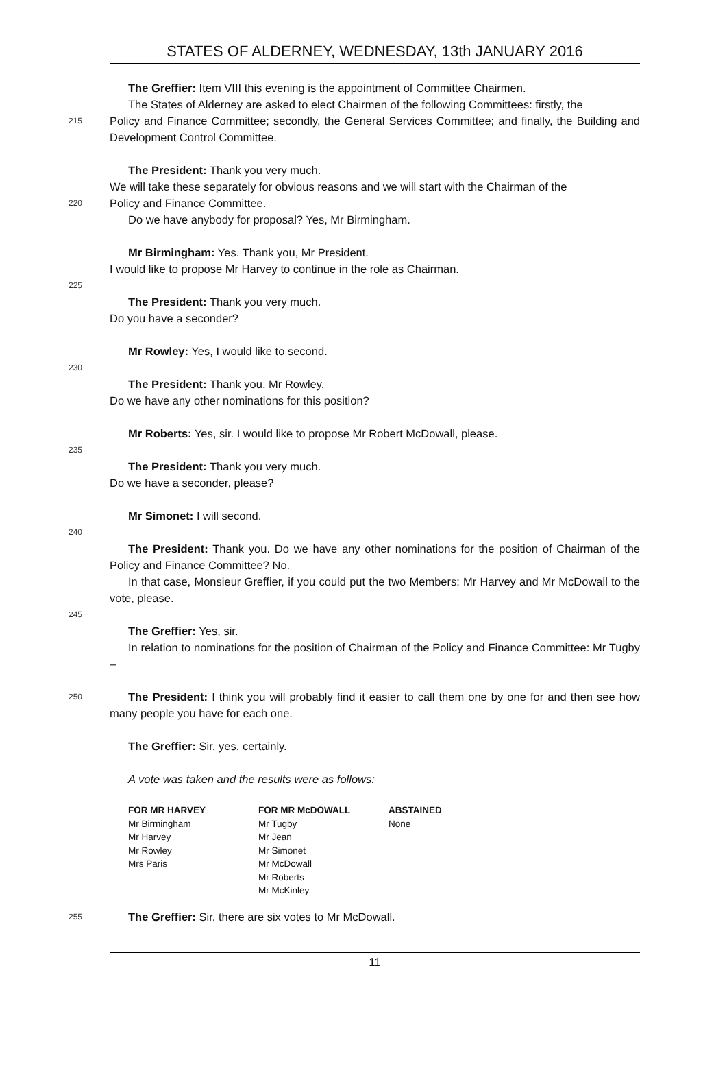STATES OF ALDERNEY, WEDNESDAY, 13th JANUARY 2016
The Greffier: Item VIII this evening is the appointment of Committee Chairmen.
The States of Alderney are asked to elect Chairmen of the following Committees: firstly, the
215
Policy and Finance Committee; secondly, the General Services Committee; and finally, the Building and Development Control Committee.
The President: Thank you very much.
We will take these separately for obvious reasons and we will start with the Chairman of the
220
Policy and Finance Committee.
Do we have anybody for proposal? Yes, Mr Birmingham.
Mr Birmingham: Yes. Thank you, Mr President.
I would like to propose Mr Harvey to continue in the role as Chairman.
225
The President: Thank you very much.
Do you have a seconder?
Mr Rowley: Yes, I would like to second.
230
The President: Thank you, Mr Rowley.
Do we have any other nominations for this position?
Mr Roberts: Yes, sir. I would like to propose Mr Robert McDowall, please.
235
The President: Thank you very much.
Do we have a seconder, please?
Mr Simonet: I will second.
240
The President: Thank you. Do we have any other nominations for the position of Chairman of the Policy and Finance Committee? No.
In that case, Monsieur Greffier, if you could put the two Members: Mr Harvey and Mr McDowall to the vote, please.
245
The Greffier: Yes, sir.
In relation to nominations for the position of Chairman of the Policy and Finance Committee: Mr Tugby –
250
The President: I think you will probably find it easier to call them one by one for and then see how many people you have for each one.
The Greffier: Sir, yes, certainly.
A vote was taken and the results were as follows:
| FOR MR HARVEY | FOR MR McDOWALL | ABSTAINED |
| --- | --- | --- |
| Mr Birmingham | Mr Tugby | None |
| Mr Harvey | Mr Jean | |
| Mr Rowley | Mr Simonet | |
| Mrs Paris | Mr McDowall | |
| | Mr Roberts | |
| | Mr McKinley | |
255
The Greffier: Sir, there are six votes to Mr McDowall.
11